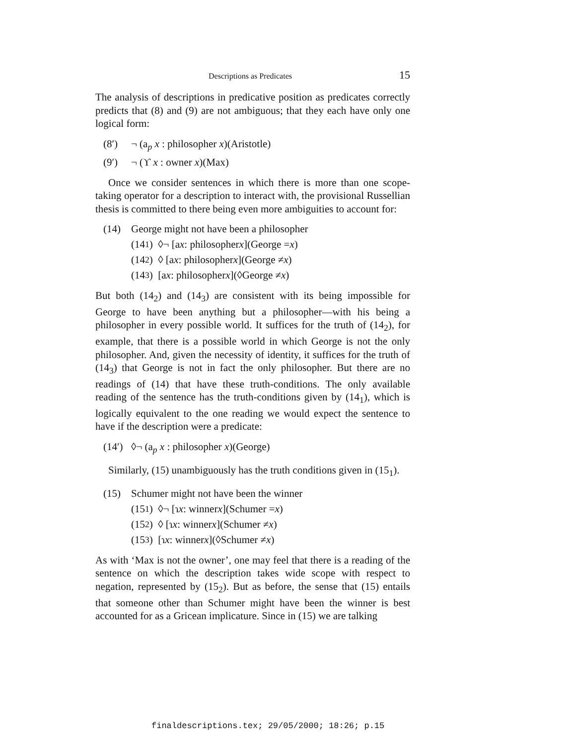Descriptions as Predicates 15
The analysis of descriptions in predicative position as predicates correctly predicts that (8) and (9) are not ambiguous; that they each have only one logical form:
(8′) ¬ (a<sub>p</sub> x : philosopher x)(Aristotle)
(9′) ¬ (ϒ x : owner x)(Max)
Once we consider sentences in which there is more than one scope-taking operator for a description to interact with, the provisional Russellian thesis is committed to there being even more ambiguities to account for:
(14) George might not have been a philosopher
(14<sub>1</sub>) ◊¬ [a x : philosopher x](George = x)
(14<sub>2</sub>) ◊ [a x : philosopher x](George ≠ x)
(14<sub>3</sub>) [a x : philosopher x](◊George ≠ x)
But both (14<sub>2</sub>) and (14<sub>3</sub>) are consistent with its being impossible for George to have been anything but a philosopher—with his being a philosopher in every possible world. It suffices for the truth of (14<sub>2</sub>), for example, that there is a possible world in which George is not the only philosopher. And, given the necessity of identity, it suffices for the truth of (14<sub>3</sub>) that George is not in fact the only philosopher. But there are no readings of (14) that have these truth-conditions. The only available reading of the sentence has the truth-conditions given by (14<sub>1</sub>), which is logically equivalent to the one reading we would expect the sentence to have if the description were a predicate:
(14′) ◊¬ (a<sub>p</sub> x : philosopher x)(George)
Similarly, (15) unambiguously has the truth conditions given in (15<sub>1</sub>).
(15) Schumer might not have been the winner
(15<sub>1</sub>) ◊¬ [ɿ x : winner x](Schumer = x)
(15<sub>2</sub>) ◊ [ɿ x : winner x](Schumer ≠ x)
(15<sub>3</sub>) [ɿ x : winner x](◊Schumer ≠ x)
As with ‘Max is not the owner’, one may feel that there is a reading of the sentence on which the description takes wide scope with respect to negation, represented by (15<sub>2</sub>). But as before, the sense that (15) entails that someone other than Schumer might have been the winner is best accounted for as a Gricean implicature. Since in (15) we are talking
finaldescriptions.tex; 29/05/2000; 18:26; p.15